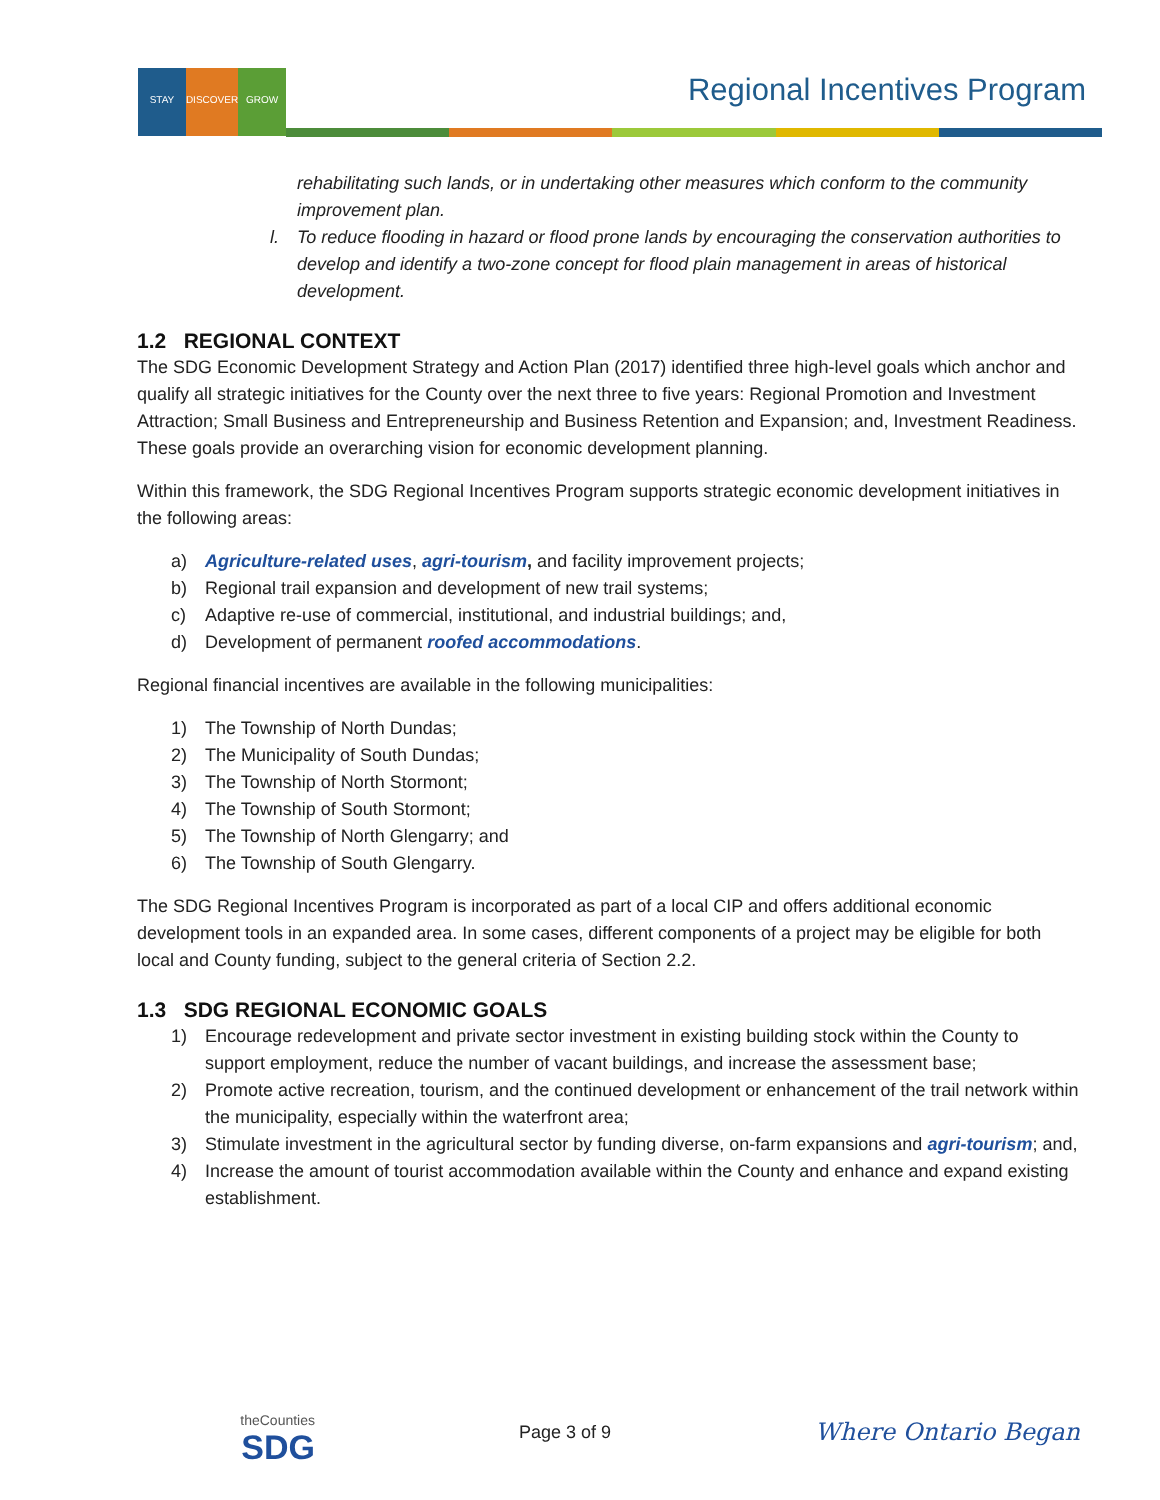STAY DISCOVER GROW
Regional Incentives Program
rehabilitating such lands, or in undertaking other measures which conform to the community improvement plan.
l. To reduce flooding in hazard or flood prone lands by encouraging the conservation authorities to develop and identify a two-zone concept for flood plain management in areas of historical development.
1.2 REGIONAL CONTEXT
The SDG Economic Development Strategy and Action Plan (2017) identified three high-level goals which anchor and qualify all strategic initiatives for the County over the next three to five years: Regional Promotion and Investment Attraction; Small Business and Entrepreneurship and Business Retention and Expansion; and, Investment Readiness. These goals provide an overarching vision for economic development planning.
Within this framework, the SDG Regional Incentives Program supports strategic economic development initiatives in the following areas:
a) Agriculture-related uses, agri-tourism, and facility improvement projects;
b) Regional trail expansion and development of new trail systems;
c) Adaptive re-use of commercial, institutional, and industrial buildings; and,
d) Development of permanent roofed accommodations.
Regional financial incentives are available in the following municipalities:
1) The Township of North Dundas;
2) The Municipality of South Dundas;
3) The Township of North Stormont;
4) The Township of South Stormont;
5) The Township of North Glengarry; and
6) The Township of South Glengarry.
The SDG Regional Incentives Program is incorporated as part of a local CIP and offers additional economic development tools in an expanded area. In some cases, different components of a project may be eligible for both local and County funding, subject to the general criteria of Section 2.2.
1.3 SDG REGIONAL ECONOMIC GOALS
1) Encourage redevelopment and private sector investment in existing building stock within the County to support employment, reduce the number of vacant buildings, and increase the assessment base;
2) Promote active recreation, tourism, and the continued development or enhancement of the trail network within the municipality, especially within the waterfront area;
3) Stimulate investment in the agricultural sector by funding diverse, on-farm expansions and agri-tourism; and,
4) Increase the amount of tourist accommodation available within the County and enhance and expand existing establishment.
theCounties
SDG
Page 3 of 9
Where Ontario Began